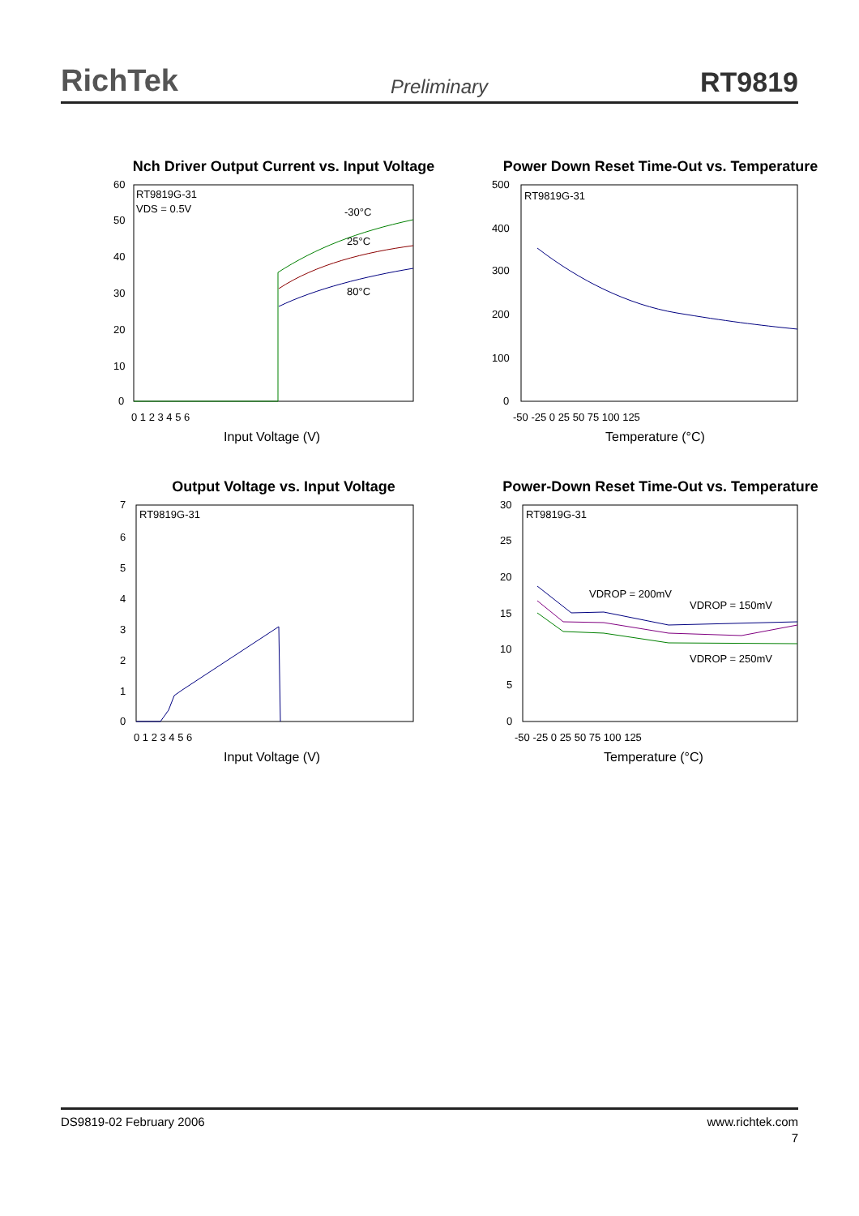RichTek Preliminary RT9819
Nch Driver Output Current vs. Input Voltage
RT9819G-31
VDS = 0.5V
-30°C
25°C
80°C
60
50
40
30
20
10
0
0 1 2 3 4 5 6
Input Voltage (V)
Power Down Reset Time-Out vs. Temperature
RT9819G-31
500
400
300
200
100
0
-50 -25 0 25 50 75 100 125
Temperature (°C)
Output Voltage vs. Input Voltage
RT9819G-31
7
6
5
4
3
2
1
0
0 1 2 3 4 5 6
Input Voltage (V)
Power-Down Reset Time-Out vs. Temperature
RT9819G-31
VDROP = 200mV
VDROP = 150mV
VDROP = 250mV
30
25
20
15
10
5
0
-50 -25 0 25 50 75 100 125
Temperature (°C)
DS9819-02 February 2006 www.richtek.com
7